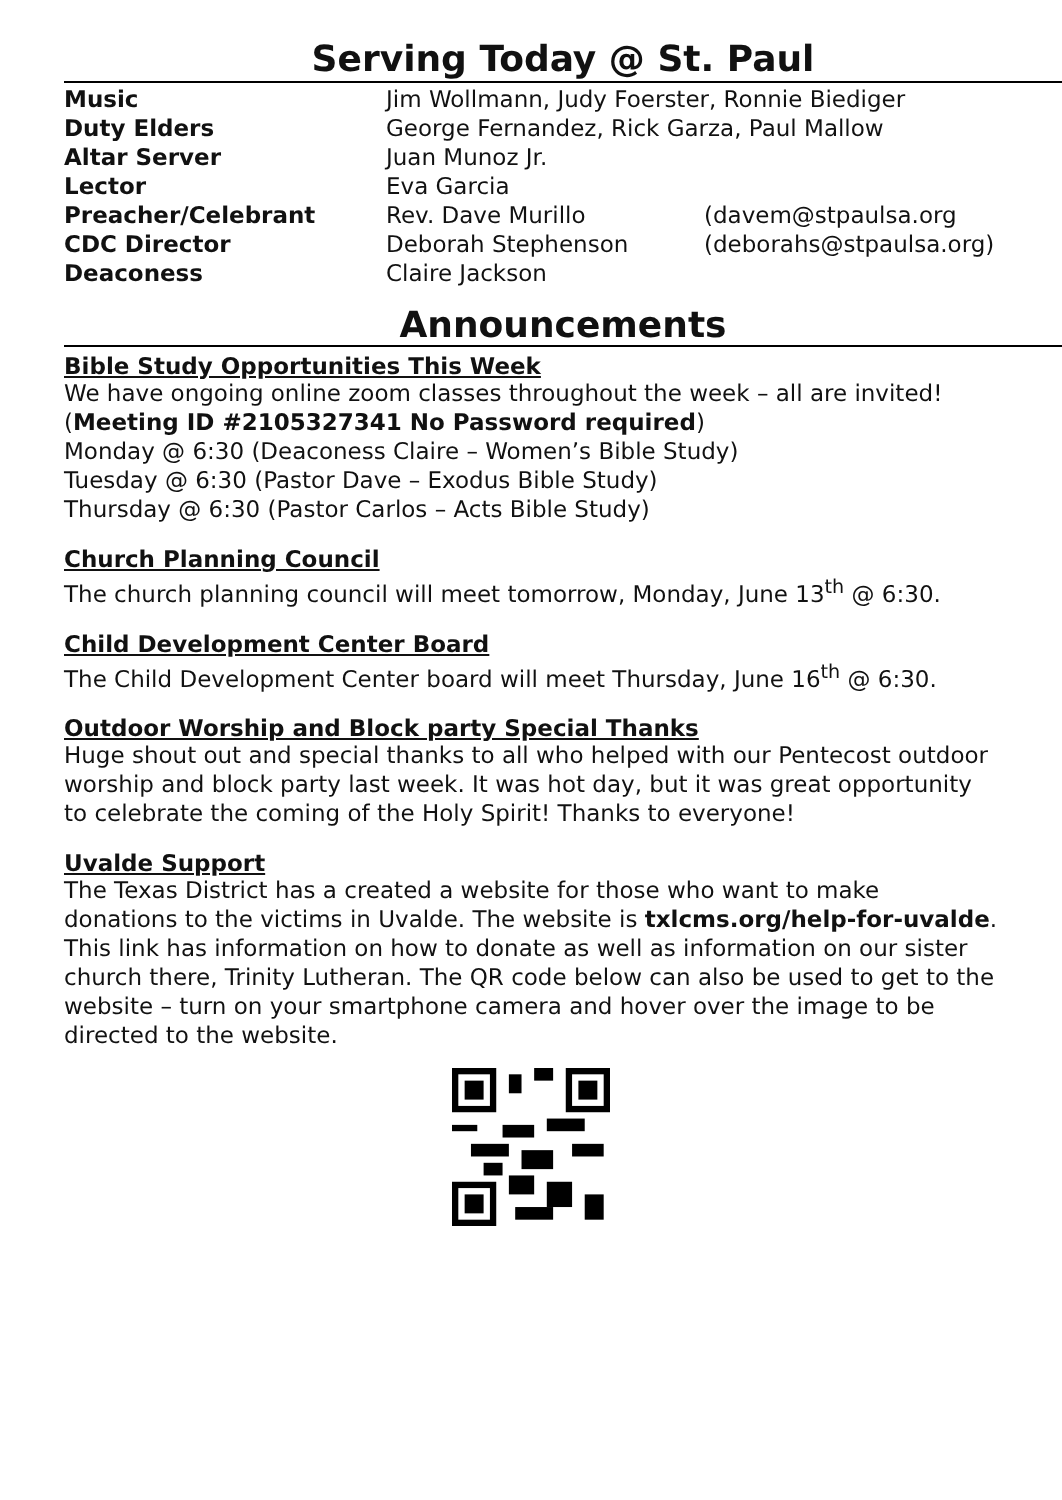Serving Today @ St. Paul
| Music | Jim Wollmann, Judy Foerster, Ronnie Biediger | |
| Duty Elders | George Fernandez, Rick Garza, Paul Mallow | |
| Altar Server | Juan Munoz Jr. | |
| Lector | Eva Garcia | |
| Preacher/Celebrant | Rev. Dave Murillo | (davem@stpaulsa.org |
| CDC Director | Deborah Stephenson | (deborahs@stpaulsa.org) |
| Deaconess | Claire Jackson | |
Announcements
Bible Study Opportunities This Week
We have ongoing online zoom classes throughout the week – all are invited! (Meeting ID #2105327341 No Password required)
Monday @ 6:30 (Deaconess Claire – Women’s Bible Study)
Tuesday @ 6:30 (Pastor Dave – Exodus Bible Study)
Thursday @ 6:30 (Pastor Carlos – Acts Bible Study)
Church Planning Council
The church planning council will meet tomorrow, Monday, June 13<sup>th</sup> @ 6:30.
Child Development Center Board
The Child Development Center board will meet Thursday, June 16<sup>th</sup> @ 6:30.
Outdoor Worship and Block party Special Thanks
Huge shout out and special thanks to all who helped with our Pentecost outdoor worship and block party last week. It was hot day, but it was great opportunity to celebrate the coming of the Holy Spirit! Thanks to everyone!
Uvalde Support
The Texas District has a created a website for those who want to make donations to the victims in Uvalde. The website is txlcms.org/help-for-uvalde. This link has information on how to donate as well as information on our sister church there, Trinity Lutheran. The QR code below can also be used to get to the website – turn on your smartphone camera and hover over the image to be directed to the website.